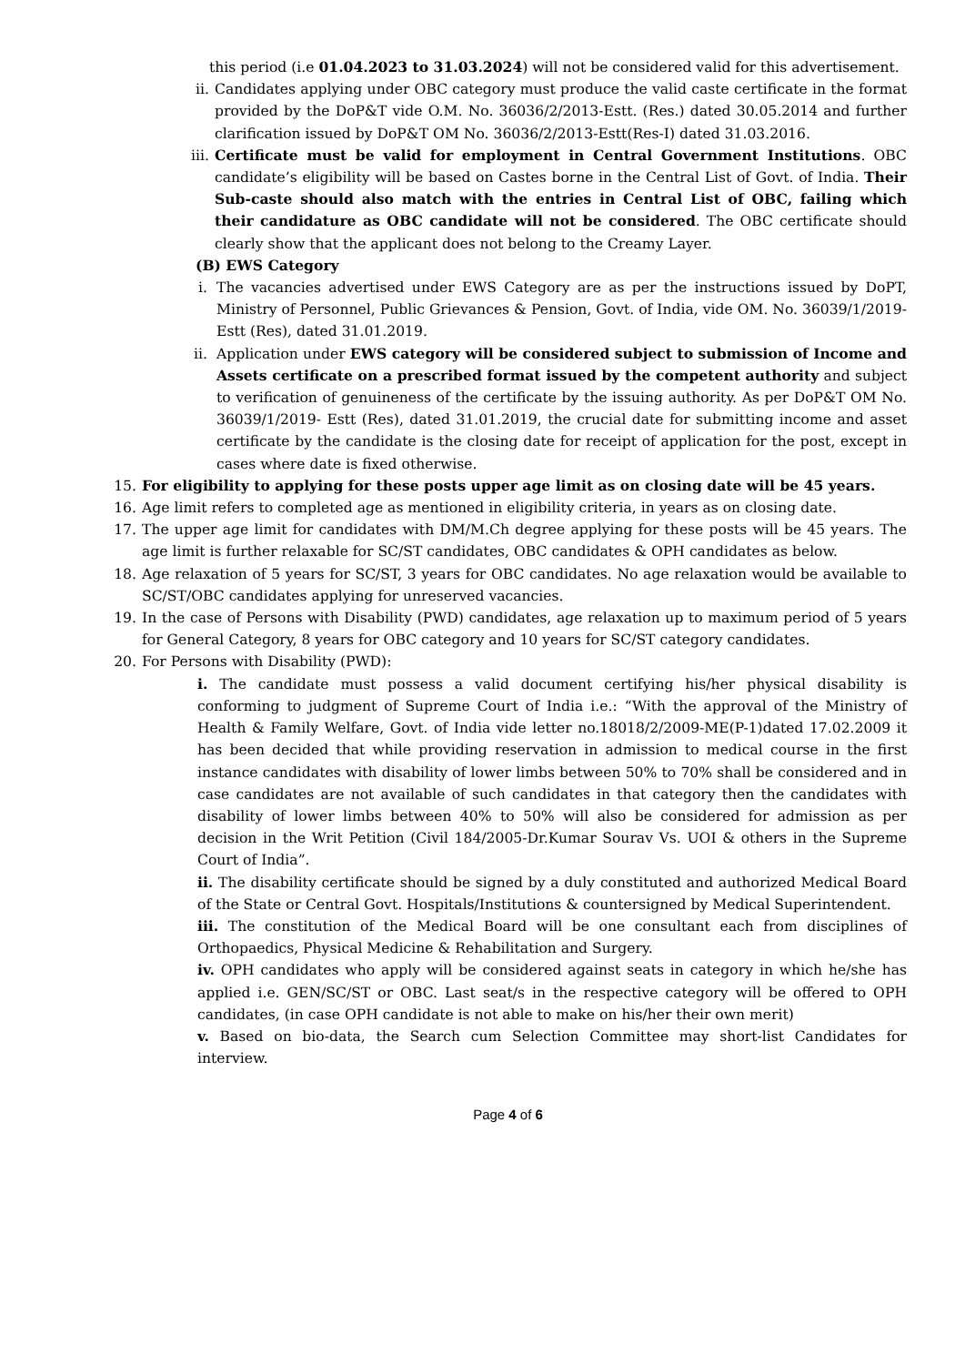this period (i.e 01.04.2023 to 31.03.2024) will not be considered valid for this advertisement.
ii. Candidates applying under OBC category must produce the valid caste certificate in the format provided by the DoP&T vide O.M. No. 36036/2/2013-Estt. (Res.) dated 30.05.2014 and further clarification issued by DoP&T OM No. 36036/2/2013-Estt(Res-I) dated 31.03.2016.
iii. Certificate must be valid for employment in Central Government Institutions. OBC candidate’s eligibility will be based on Castes borne in the Central List of Govt. of India. Their Sub-caste should also match with the entries in Central List of OBC, failing which their candidature as OBC candidate will not be considered. The OBC certificate should clearly show that the applicant does not belong to the Creamy Layer.
(B) EWS Category
i. The vacancies advertised under EWS Category are as per the instructions issued by DoPT, Ministry of Personnel, Public Grievances & Pension, Govt. of India, vide OM. No. 36039/1/2019-Estt (Res), dated 31.01.2019.
ii. Application under EWS category will be considered subject to submission of Income and Assets certificate on a prescribed format issued by the competent authority and subject to verification of genuineness of the certificate by the issuing authority. As per DoP&T OM No. 36039/1/2019- Estt (Res), dated 31.01.2019, the crucial date for submitting income and asset certificate by the candidate is the closing date for receipt of application for the post, except in cases where date is fixed otherwise.
15. For eligibility to applying for these posts upper age limit as on closing date will be 45 years.
16. Age limit refers to completed age as mentioned in eligibility criteria, in years as on closing date.
17. The upper age limit for candidates with DM/M.Ch degree applying for these posts will be 45 years. The age limit is further relaxable for SC/ST candidates, OBC candidates & OPH candidates as below.
18. Age relaxation of 5 years for SC/ST, 3 years for OBC candidates. No age relaxation would be available to SC/ST/OBC candidates applying for unreserved vacancies.
19. In the case of Persons with Disability (PWD) candidates, age relaxation up to maximum period of 5 years for General Category, 8 years for OBC category and 10 years for SC/ST category candidates.
20. For Persons with Disability (PWD):
i. The candidate must possess a valid document certifying his/her physical disability is conforming to judgment of Supreme Court of India i.e.: “With the approval of the Ministry of Health & Family Welfare, Govt. of India vide letter no.18018/2/2009-ME(P-1)dated 17.02.2009 it has been decided that while providing reservation in admission to medical course in the first instance candidates with disability of lower limbs between 50% to 70% shall be considered and in case candidates are not available of such candidates in that category then the candidates with disability of lower limbs between 40% to 50% will also be considered for admission as per decision in the Writ Petition (Civil 184/2005-Dr.Kumar Sourav Vs. UOI & others in the Supreme Court of India”.
ii. The disability certificate should be signed by a duly constituted and authorized Medical Board of the State or Central Govt. Hospitals/Institutions & countersigned by Medical Superintendent.
iii. The constitution of the Medical Board will be one consultant each from disciplines of Orthopaedics, Physical Medicine & Rehabilitation and Surgery.
iv. OPH candidates who apply will be considered against seats in category in which he/she has applied i.e. GEN/SC/ST or OBC. Last seat/s in the respective category will be offered to OPH candidates, (in case OPH candidate is not able to make on his/her their own merit)
v. Based on bio-data, the Search cum Selection Committee may short-list Candidates for interview.
Page 4 of 6